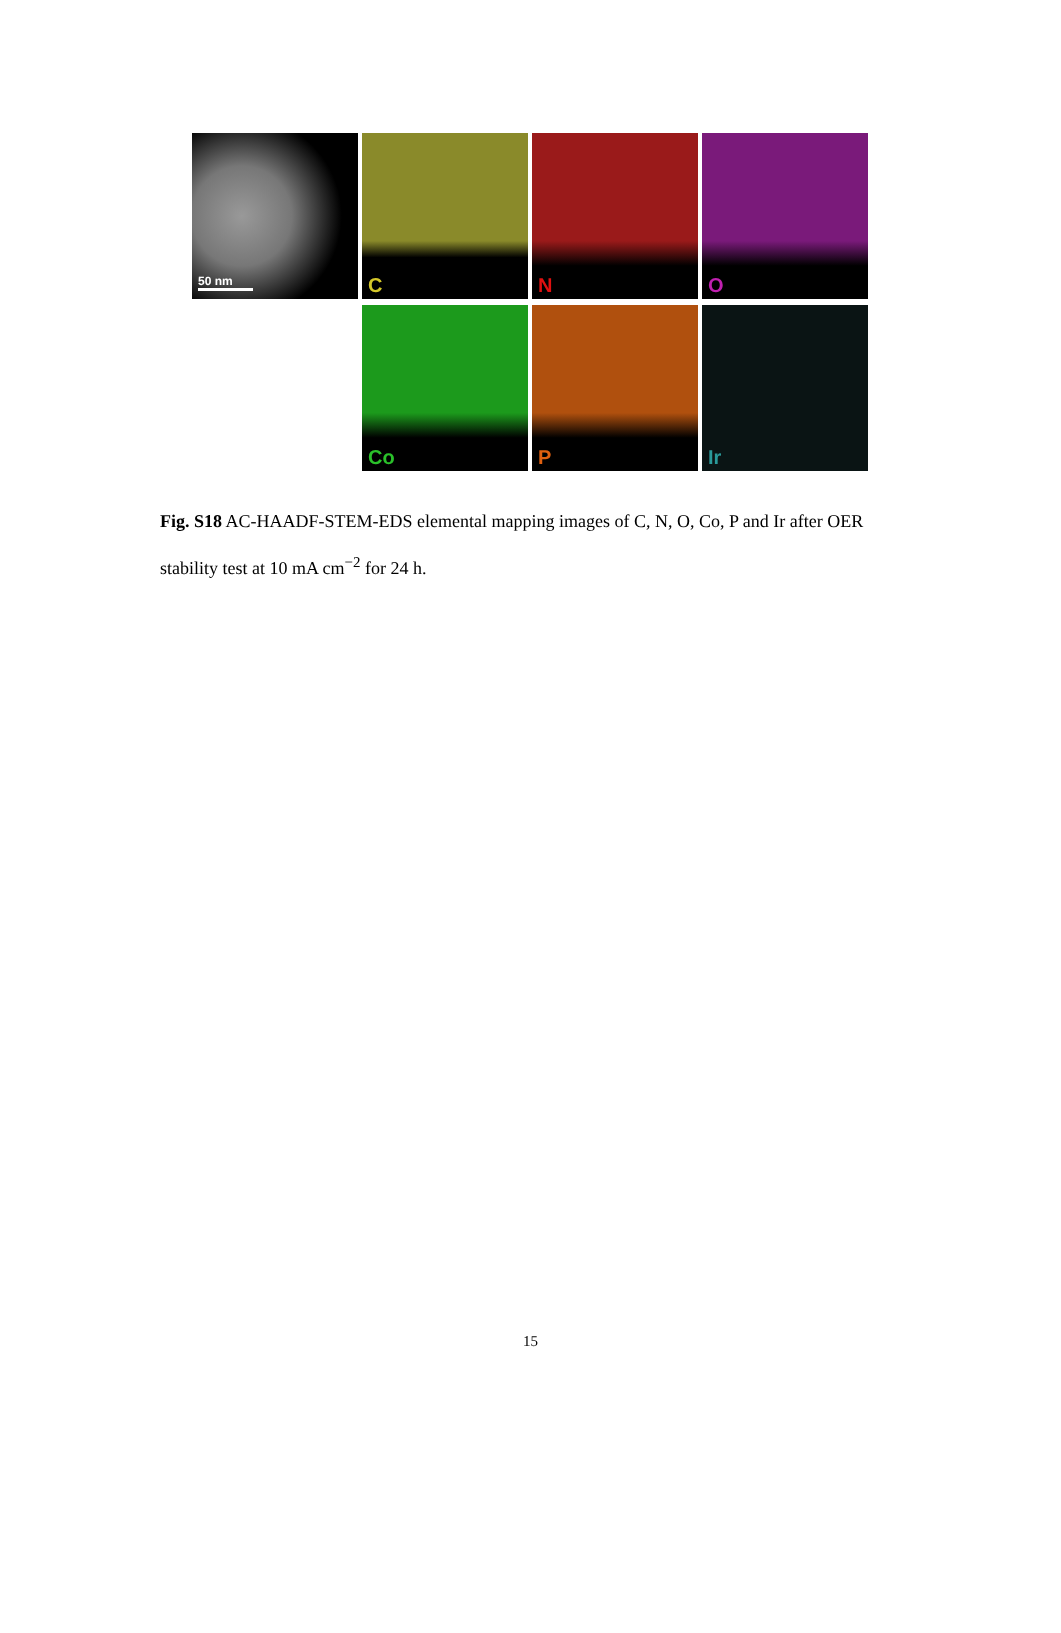50 nm C N O
Co P Ir
Fig. S18 AC-HAADF-STEM-EDS elemental mapping images of C, N, O, Co, P and Ir after OER stability test at 10 mA cm<sup>−2</sup> for 24 h.
15